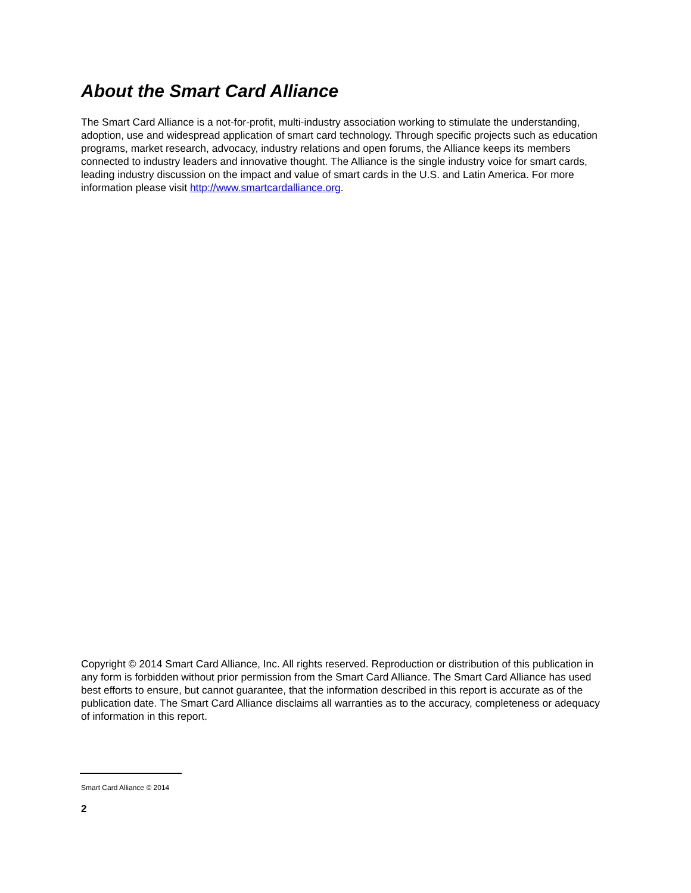About the Smart Card Alliance
The Smart Card Alliance is a not-for-profit, multi-industry association working to stimulate the understanding, adoption, use and widespread application of smart card technology. Through specific projects such as education programs, market research, advocacy, industry relations and open forums, the Alliance keeps its members connected to industry leaders and innovative thought. The Alliance is the single industry voice for smart cards, leading industry discussion on the impact and value of smart cards in the U.S. and Latin America. For more information please visit http://www.smartcardalliance.org.
Copyright © 2014 Smart Card Alliance, Inc. All rights reserved. Reproduction or distribution of this publication in any form is forbidden without prior permission from the Smart Card Alliance. The Smart Card Alliance has used best efforts to ensure, but cannot guarantee, that the information described in this report is accurate as of the publication date. The Smart Card Alliance disclaims all warranties as to the accuracy, completeness or adequacy of information in this report.
Smart Card Alliance © 2014
2